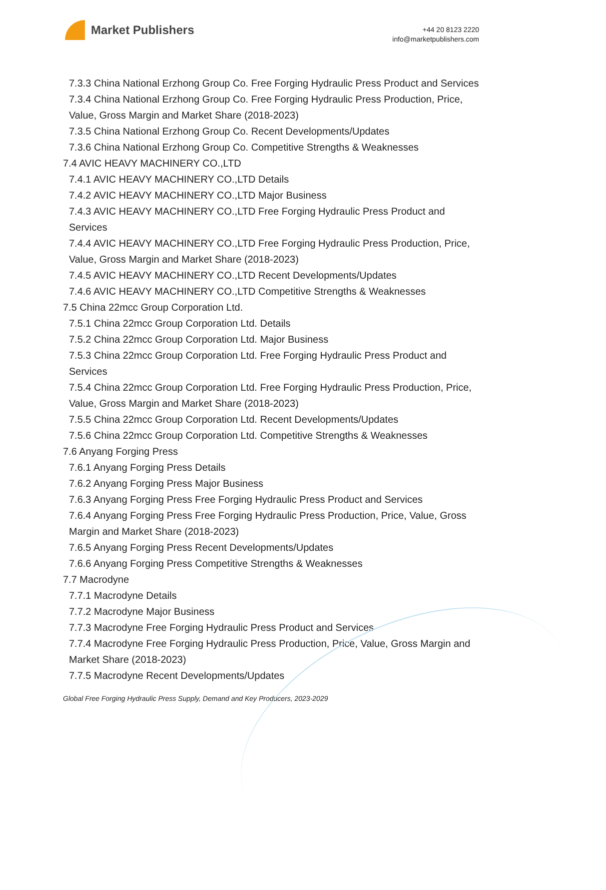Market Publishers
+44 20 8123 2220
info@marketpublishers.com
7.3.3 China National Erzhong Group Co. Free Forging Hydraulic Press Product and Services
7.3.4 China National Erzhong Group Co. Free Forging Hydraulic Press Production, Price, Value, Gross Margin and Market Share (2018-2023)
7.3.5 China National Erzhong Group Co. Recent Developments/Updates
7.3.6 China National Erzhong Group Co. Competitive Strengths & Weaknesses
7.4 AVIC HEAVY MACHINERY CO.,LTD
7.4.1 AVIC HEAVY MACHINERY CO.,LTD Details
7.4.2 AVIC HEAVY MACHINERY CO.,LTD Major Business
7.4.3 AVIC HEAVY MACHINERY CO.,LTD Free Forging Hydraulic Press Product and Services
7.4.4 AVIC HEAVY MACHINERY CO.,LTD Free Forging Hydraulic Press Production, Price, Value, Gross Margin and Market Share (2018-2023)
7.4.5 AVIC HEAVY MACHINERY CO.,LTD Recent Developments/Updates
7.4.6 AVIC HEAVY MACHINERY CO.,LTD Competitive Strengths & Weaknesses
7.5 China 22mcc Group Corporation Ltd.
7.5.1 China 22mcc Group Corporation Ltd. Details
7.5.2 China 22mcc Group Corporation Ltd. Major Business
7.5.3 China 22mcc Group Corporation Ltd. Free Forging Hydraulic Press Product and Services
7.5.4 China 22mcc Group Corporation Ltd. Free Forging Hydraulic Press Production, Price, Value, Gross Margin and Market Share (2018-2023)
7.5.5 China 22mcc Group Corporation Ltd. Recent Developments/Updates
7.5.6 China 22mcc Group Corporation Ltd. Competitive Strengths & Weaknesses
7.6 Anyang Forging Press
7.6.1 Anyang Forging Press Details
7.6.2 Anyang Forging Press Major Business
7.6.3 Anyang Forging Press Free Forging Hydraulic Press Product and Services
7.6.4 Anyang Forging Press Free Forging Hydraulic Press Production, Price, Value, Gross Margin and Market Share (2018-2023)
7.6.5 Anyang Forging Press Recent Developments/Updates
7.6.6 Anyang Forging Press Competitive Strengths & Weaknesses
7.7 Macrodyne
7.7.1 Macrodyne Details
7.7.2 Macrodyne Major Business
7.7.3 Macrodyne Free Forging Hydraulic Press Product and Services
7.7.4 Macrodyne Free Forging Hydraulic Press Production, Price, Value, Gross Margin and Market Share (2018-2023)
7.7.5 Macrodyne Recent Developments/Updates
Global Free Forging Hydraulic Press Supply, Demand and Key Producers, 2023-2029